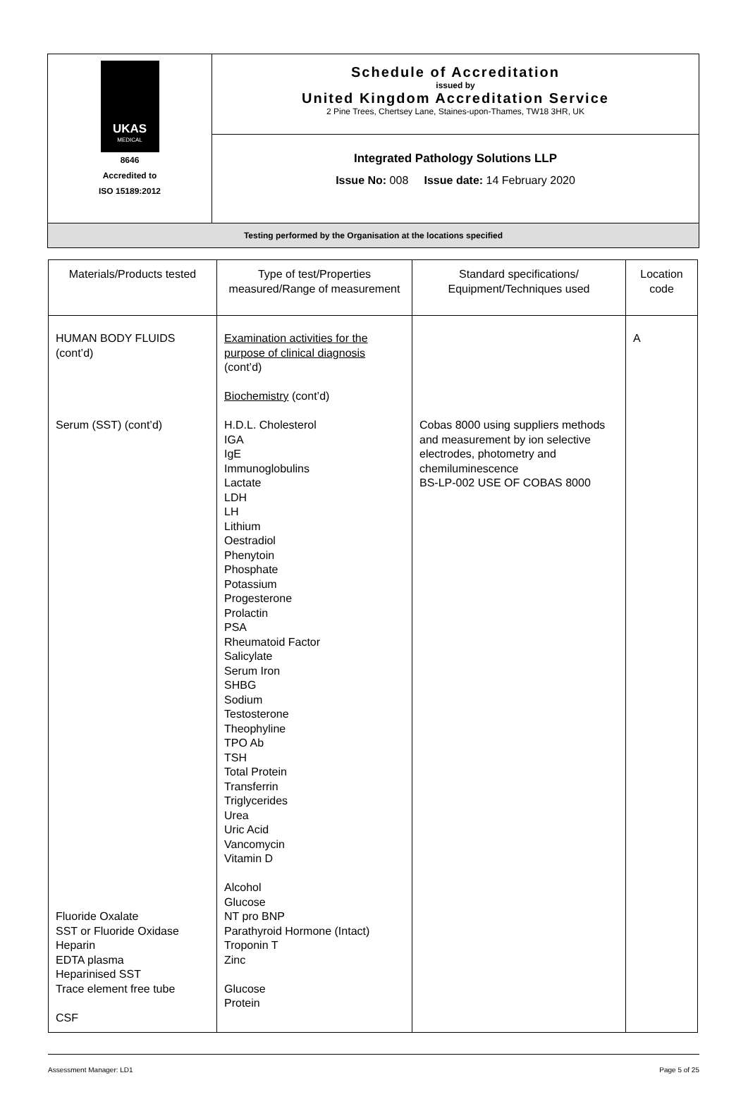| UKAS MEDICAL 8646 Accredited to ISO 15189:2012 | Schedule of Accreditation issued by United Kingdom Accreditation Service 2 Pine Trees, Chertsey Lane, Staines-upon-Thames, TW18 3HR, UK |
| | Integrated Pathology Solutions LLP Issue No: 008 Issue date: 14 February 2020 |
| Testing performed by the Organisation at the locations specified | |
| Materials/Products tested | Type of test/Properties measured/Range of measurement | Standard specifications/ Equipment/Techniques used | Location code |
| --- | --- | --- | --- |
| HUMAN BODY FLUIDS (cont’d) Serum (SST) (cont’d) Fluoride Oxalate SST or Fluoride Oxidase Heparin EDTA plasma Heparinised SST Trace element free tube CSF | Examination activities for the purpose of clinical diagnosis (cont’d) Biochemistry (cont’d) H.D.L. Cholesterol IGA IgE Immunoglobulins Lactate LDH LH Lithium Oestradiol Phenytoin Phosphate Potassium Progesterone Prolactin PSA Rheumatoid Factor Salicylate Serum Iron SHBG Sodium Testosterone Theophyline TPO Ab TSH Total Protein Transferrin Triglycerides Urea Uric Acid Vancomycin Vitamin D Alcohol Glucose NT pro BNP Parathyroid Hormone (Intact) Troponin T Zinc Glucose Protein | Cobas 8000 using suppliers methods and measurement by ion selective electrodes, photometry and chemiluminescence BS-LP-002 USE OF COBAS 8000 | A |
Assessment Manager: LD1 Page 5 of 25